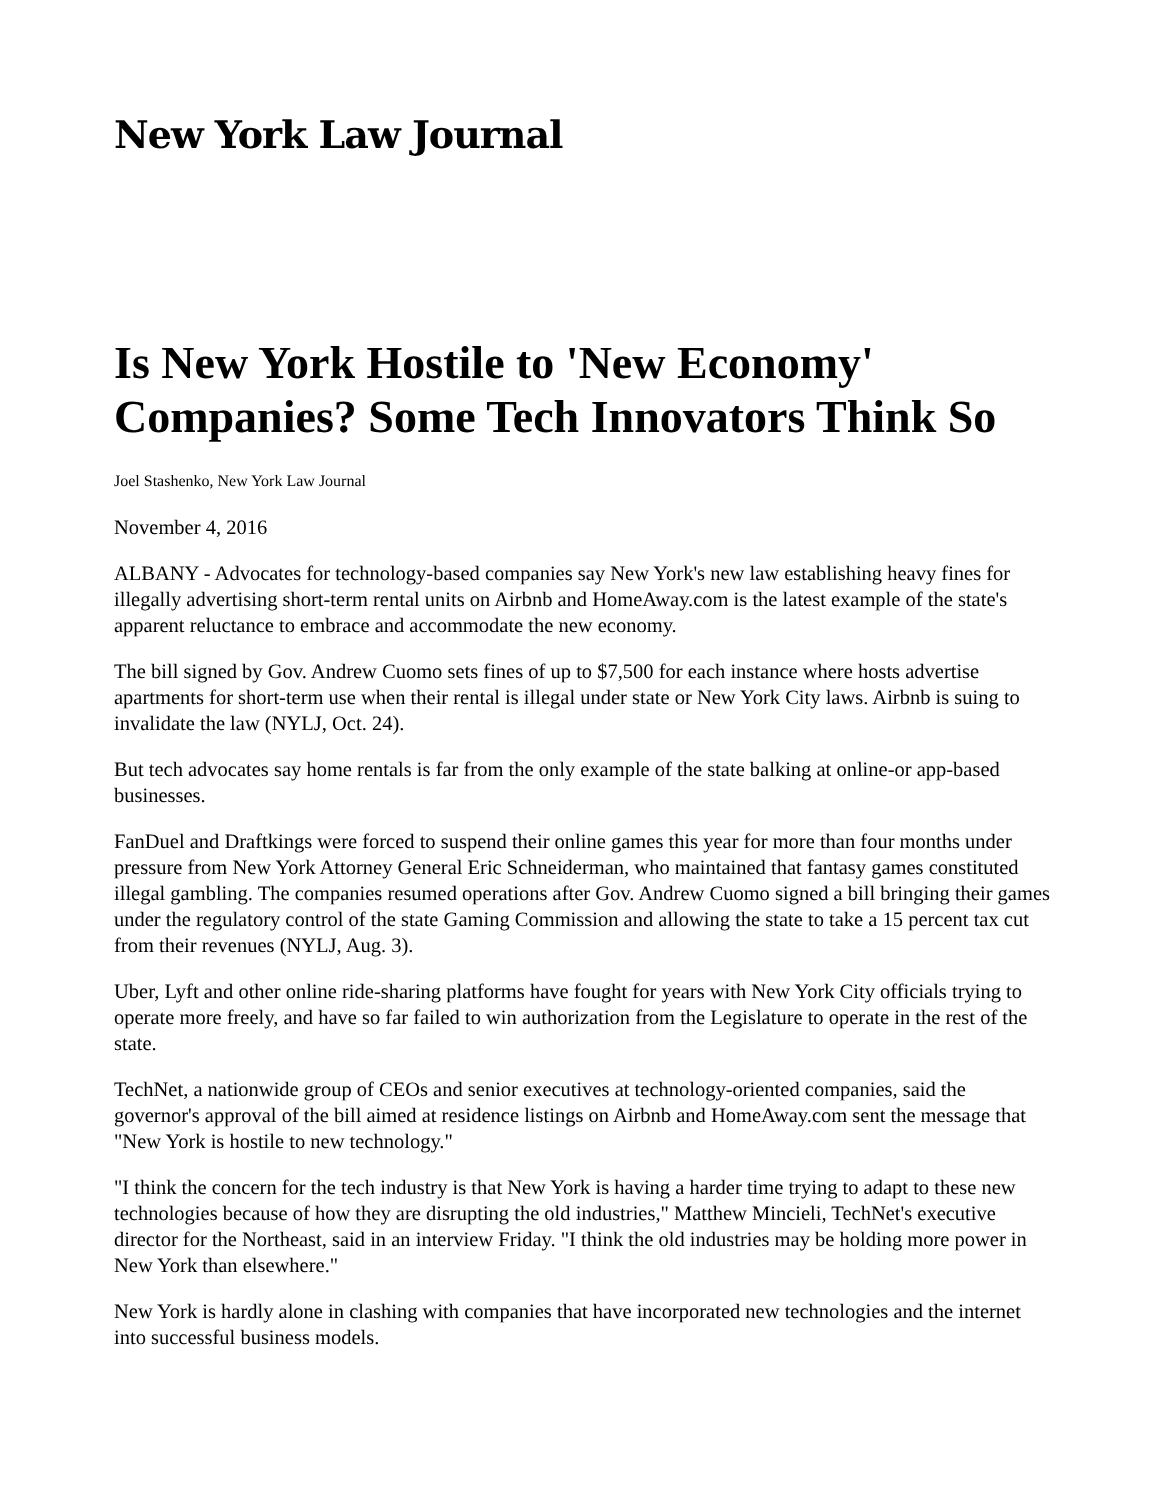New York Law Journal
Is New York Hostile to 'New Economy' Companies? Some Tech Innovators Think So
Joel Stashenko, New York Law Journal
November 4, 2016
ALBANY - Advocates for technology-based companies say New York's new law establishing heavy fines for illegally advertising short-term rental units on Airbnb and HomeAway.com is the latest example of the state's apparent reluctance to embrace and accommodate the new economy.
The bill signed by Gov. Andrew Cuomo sets fines of up to $7,500 for each instance where hosts advertise apartments for short-term use when their rental is illegal under state or New York City laws. Airbnb is suing to invalidate the law (NYLJ, Oct. 24).
But tech advocates say home rentals is far from the only example of the state balking at online-or app-based businesses.
FanDuel and Draftkings were forced to suspend their online games this year for more than four months under pressure from New York Attorney General Eric Schneiderman, who maintained that fantasy games constituted illegal gambling. The companies resumed operations after Gov. Andrew Cuomo signed a bill bringing their games under the regulatory control of the state Gaming Commission and allowing the state to take a 15 percent tax cut from their revenues (NYLJ, Aug. 3).
Uber, Lyft and other online ride-sharing platforms have fought for years with New York City officials trying to operate more freely, and have so far failed to win authorization from the Legislature to operate in the rest of the state.
TechNet, a nationwide group of CEOs and senior executives at technology-oriented companies, said the governor's approval of the bill aimed at residence listings on Airbnb and HomeAway.com sent the message that "New York is hostile to new technology."
"I think the concern for the tech industry is that New York is having a harder time trying to adapt to these new technologies because of how they are disrupting the old industries," Matthew Mincieli, TechNet's executive director for the Northeast, said in an interview Friday. "I think the old industries may be holding more power in New York than elsewhere."
New York is hardly alone in clashing with companies that have incorporated new technologies and the internet into successful business models.